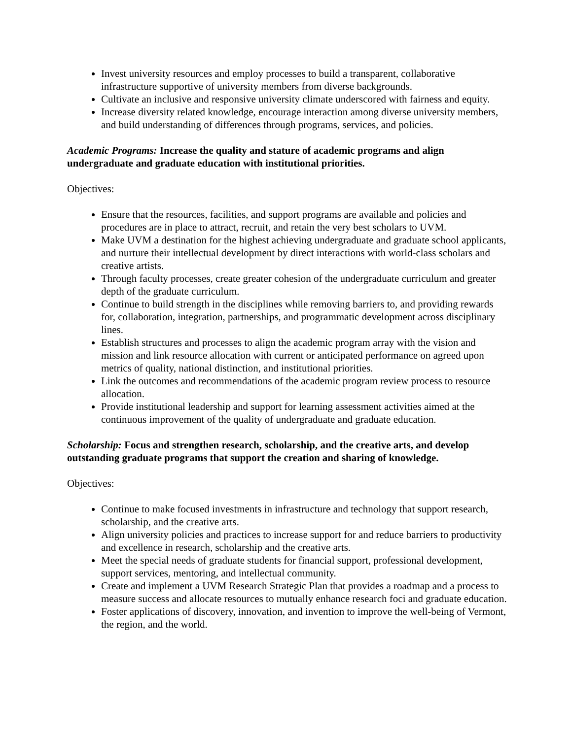Invest university resources and employ processes to build a transparent, collaborative infrastructure supportive of university members from diverse backgrounds.
Cultivate an inclusive and responsive university climate underscored with fairness and equity.
Increase diversity related knowledge, encourage interaction among diverse university members, and build understanding of differences through programs, services, and policies.
Academic Programs: Increase the quality and stature of academic programs and align undergraduate and graduate education with institutional priorities.
Objectives:
Ensure that the resources, facilities, and support programs are available and policies and procedures are in place to attract, recruit, and retain the very best scholars to UVM.
Make UVM a destination for the highest achieving undergraduate and graduate school applicants, and nurture their intellectual development by direct interactions with world-class scholars and creative artists.
Through faculty processes, create greater cohesion of the undergraduate curriculum and greater depth of the graduate curriculum.
Continue to build strength in the disciplines while removing barriers to, and providing rewards for, collaboration, integration, partnerships, and programmatic development across disciplinary lines.
Establish structures and processes to align the academic program array with the vision and mission and link resource allocation with current or anticipated performance on agreed upon metrics of quality, national distinction, and institutional priorities.
Link the outcomes and recommendations of the academic program review process to resource allocation.
Provide institutional leadership and support for learning assessment activities aimed at the continuous improvement of the quality of undergraduate and graduate education.
Scholarship: Focus and strengthen research, scholarship, and the creative arts, and develop outstanding graduate programs that support the creation and sharing of knowledge.
Objectives:
Continue to make focused investments in infrastructure and technology that support research, scholarship, and the creative arts.
Align university policies and practices to increase support for and reduce barriers to productivity and excellence in research, scholarship and the creative arts.
Meet the special needs of graduate students for financial support, professional development, support services, mentoring, and intellectual community.
Create and implement a UVM Research Strategic Plan that provides a roadmap and a process to measure success and allocate resources to mutually enhance research foci and graduate education.
Foster applications of discovery, innovation, and invention to improve the well-being of Vermont, the region, and the world.